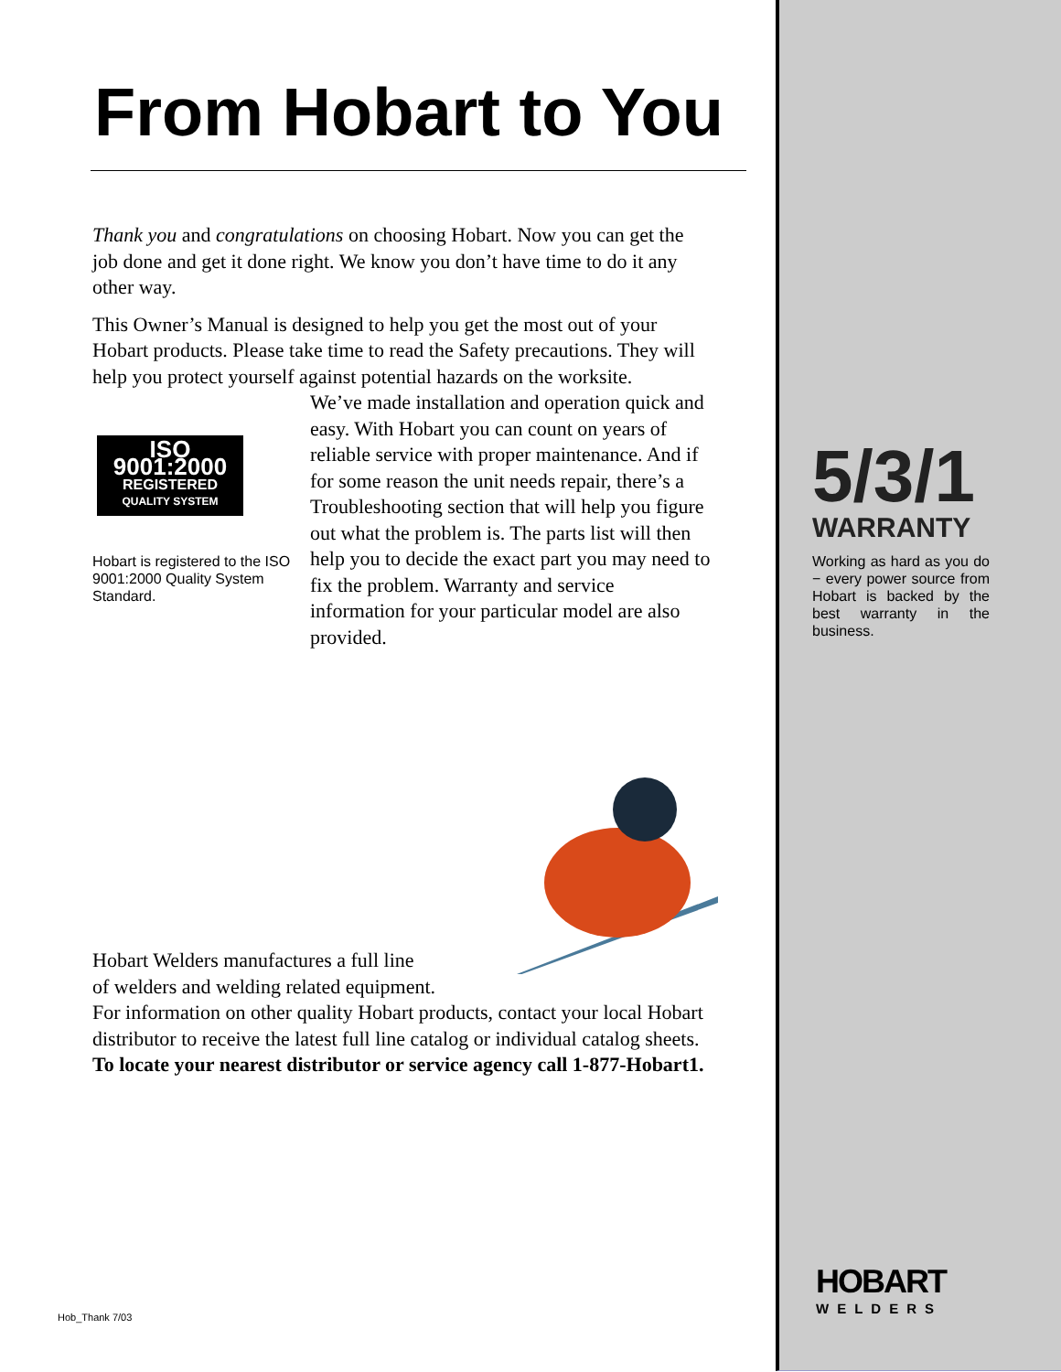From Hobart to You
Thank you and congratulations on choosing Hobart. Now you can get the job done and get it done right. We know you don’t have time to do it any other way.
This Owner’s Manual is designed to help you get the most out of your Hobart products. Please take time to read the Safety precautions. They will help you protect yourself against potential hazards on the worksite.
ISO 9001:2000
REGISTERED
QUALITY SYSTEM
Hobart is registered to the ISO 9001:2000 Quality System Standard.
We’ve made installation and operation quick and easy. With Hobart you can count on years of reliable service with proper maintenance. And if for some reason the unit needs repair, there’s a Troubleshooting section that will help you figure out what the problem is. The parts list will then help you to decide the exact part you may need to fix the problem. Warranty and service information for your particular model are also provided.
Hobart Welders manufactures a full line
of welders and welding related equipment.
For information on other quality Hobart products, contact your local Hobart distributor to receive the latest full line catalog or individual catalog sheets.
To locate your nearest distributor or service agency call 1-877-Hobart1.
Hob_Thank 7/03
5/3/1
WARRANTY
Working as hard as you do − every power source from Hobart is backed by the best warranty in the business.
HOBART
WELDERS